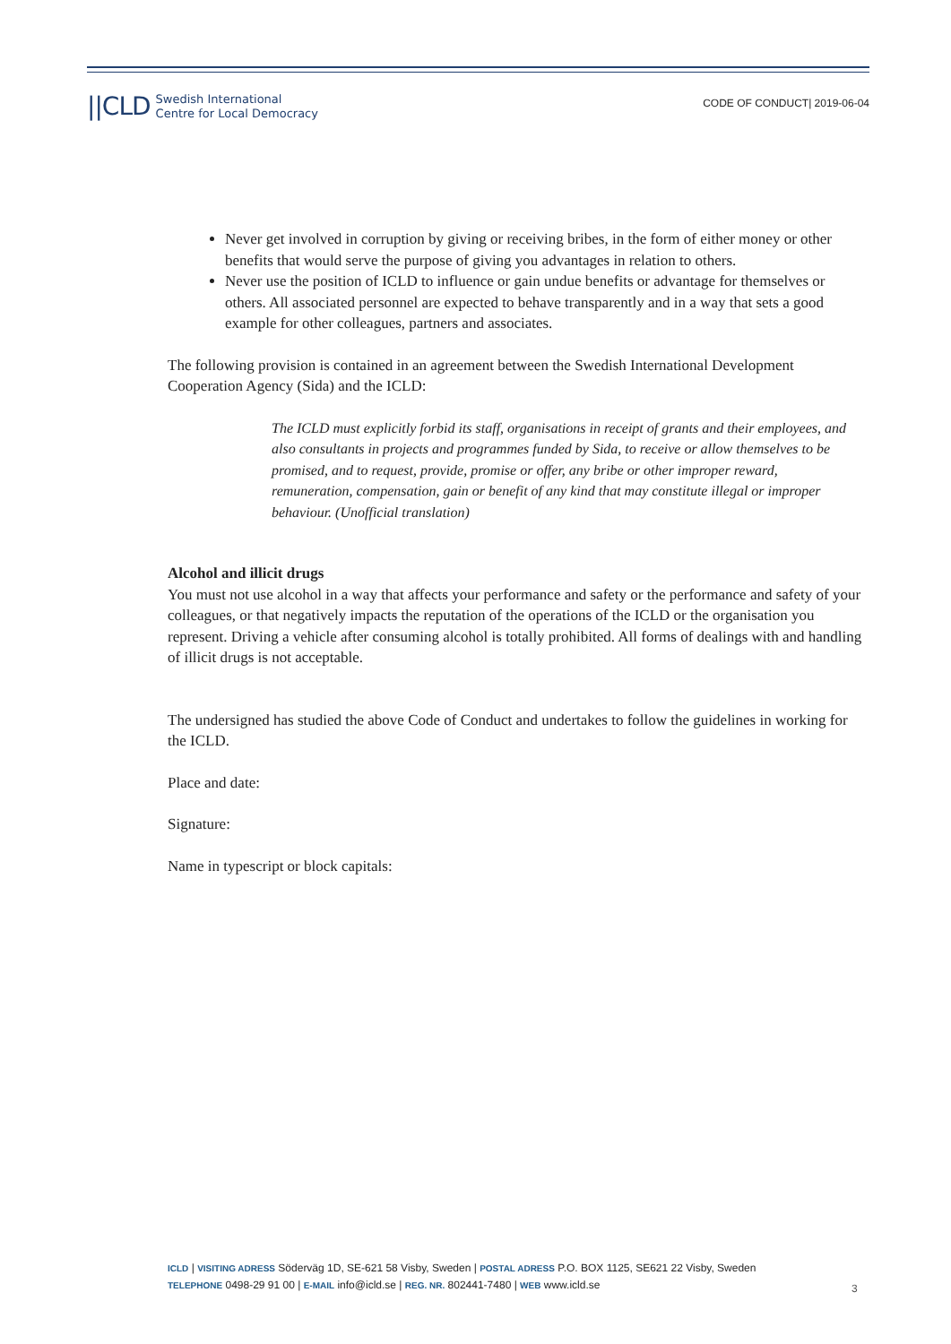||CLD Swedish International
Centre for Local Democracy
CODE OF CONDUCT| 2019-06-04
Never get involved in corruption by giving or receiving bribes, in the form of either money or other benefits that would serve the purpose of giving you advantages in relation to others.
Never use the position of ICLD to influence or gain undue benefits or advantage for themselves or others. All associated personnel are expected to behave transparently and in a way that sets a good example for other colleagues, partners and associates.
The following provision is contained in an agreement between the Swedish International Development Cooperation Agency (Sida) and the ICLD:
The ICLD must explicitly forbid its staff, organisations in receipt of grants and their employees, and also consultants in projects and programmes funded by Sida, to receive or allow themselves to be promised, and to request, provide, promise or offer, any bribe or other improper reward, remuneration, compensation, gain or benefit of any kind that may constitute illegal or improper behaviour. (Unofficial translation)
Alcohol and illicit drugs
You must not use alcohol in a way that affects your performance and safety or the performance and safety of your colleagues, or that negatively impacts the reputation of the operations of the ICLD or the organisation you represent. Driving a vehicle after consuming alcohol is totally prohibited. All forms of dealings with and handling of illicit drugs is not acceptable.
The undersigned has studied the above Code of Conduct and undertakes to follow the guidelines in working for the ICLD.
Place and date:
Signature:
Name in typescript or block capitals:
ICLD | VISITING ADRESS Söderväg 1D, SE-621 58 Visby, Sweden | POSTAL ADRESS P.O. BOX 1125, SE621 22 Visby, Sweden
TELEPHONE 0498-29 91 00 | E-MAIL info@icld.se | REG. NR. 802441-7480 | WEB www.icld.se
3